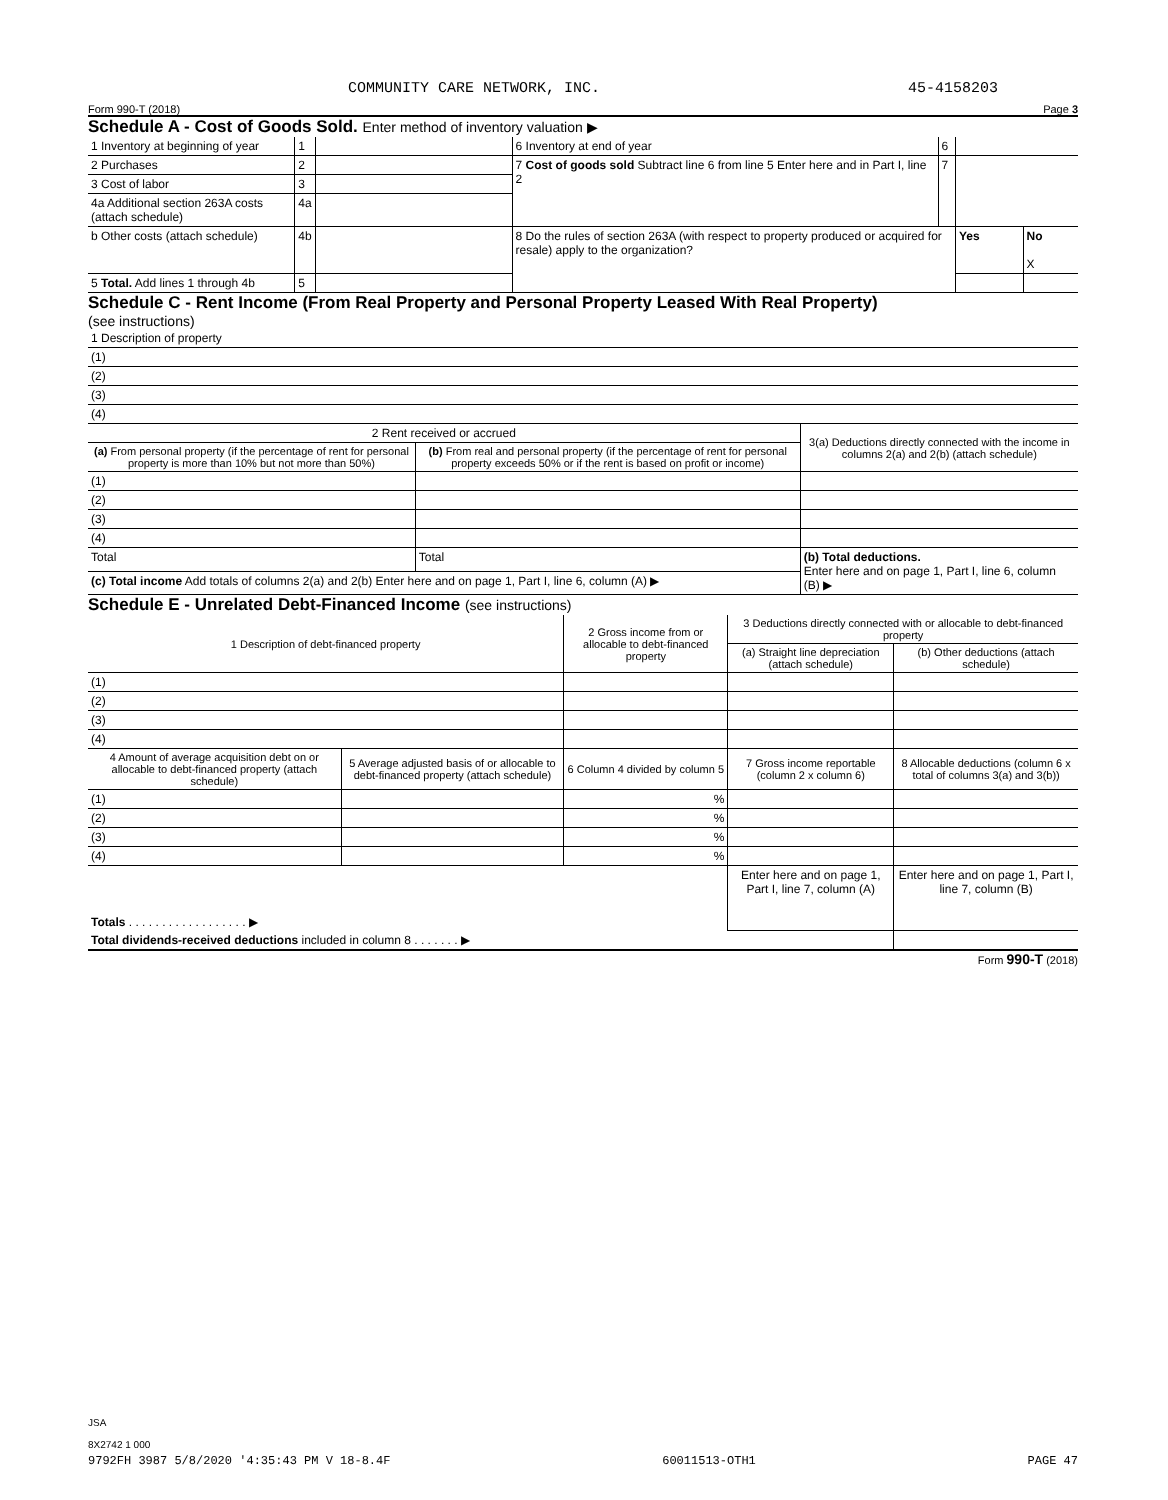COMMUNITY CARE NETWORK, INC. 45-4158203
Form 990-T (2018) Page 3
Schedule A - Cost of Goods Sold. Enter method of inventory valuation ▶
| 1 Inventory at beginning of year | 1 | | 6 Inventory at end of year | 6 | | |
| 2 Purchases | 2 | | 7 Cost of goods sold Subtract line 6 from line 5 Enter here and in Part I, line 2 | 7 | | |
| 3 Cost of labor | 3 | | | | | |
| 4a Additional section 263A costs (attach schedule) | 4a | | | | | |
| b Other costs (attach schedule) | 4b | | 8 Do the rules of section 263A (with respect to property produced or acquired for resale) apply to the organization? | | Yes | No X |
| 5 Total. Add lines 1 through 4b | 5 | | | | | |
Schedule C - Rent Income (From Real Property and Personal Property Leased With Real Property)
(see instructions)
| 1 Description of property |
| (1) |
| (2) |
| (3) |
| (4) |
| 2 Rent received or accrued | | 3(a) Deductions directly connected with the income in columns 2(a) and 2(b) (attach schedule) |
| --- | --- | --- |
| (a) From personal property (if the percentage of rent for personal property is more than 10% but not more than 50%) | (b) From real and personal property (if the percentage of rent for personal property exceeds 50% or if the rent is based on profit or income) | |
| (1) | | |
| (2) | | |
| (3) | | |
| (4) | | |
| Total | Total | (b) Total deductions. Enter here and on page 1, Part I, line 6, column (B) ▶ |
| (c) Total income Add totals of columns 2(a) and 2(b) Enter here and on page 1, Part I, line 6, column (A) ▶ | | |
Schedule E - Unrelated Debt-Financed Income (see instructions)
| 1 Description of debt-financed property | | 2 Gross income from or allocable to debt-financed property | 3 Deductions directly connected with or allocable to debt-financed property | |
| --- | --- | --- | --- | --- |
| | | | (a) Straight line depreciation (attach schedule) | (b) Other deductions (attach schedule) |
| (1) | | | | |
| (2) | | | | |
| (3) | | | | |
| (4) | | | | |
| 4 Amount of average acquisition debt on or allocable to debt-financed property (attach schedule) | 5 Average adjusted basis of or allocable to debt-financed property (attach schedule) | 6 Column 4 divided by column 5 | 7 Gross income reportable (column 2 x column 6) | 8 Allocable deductions (column 6 x total of columns 3(a) and 3(b)) |
| (1) | | % | | |
| (2) | | % | | |
| (3) | | % | | |
| (4) | | % | | |
| Totals . . . . . . . . . . . . . . . . . . ▶ | | | Enter here and on page 1, Part I, line 7, column (A) | Enter here and on page 1, Part I, line 7, column (B) |
| Total dividends-received deductions included in column 8 . . . . . . . ▶ | | | | |
Form 990-T (2018)
JSA
8X2742 1 000
9792FH 3987 5/8/2020 '4:35:43 PM V 18-8.4F 60011513-OTH1 PAGE 47